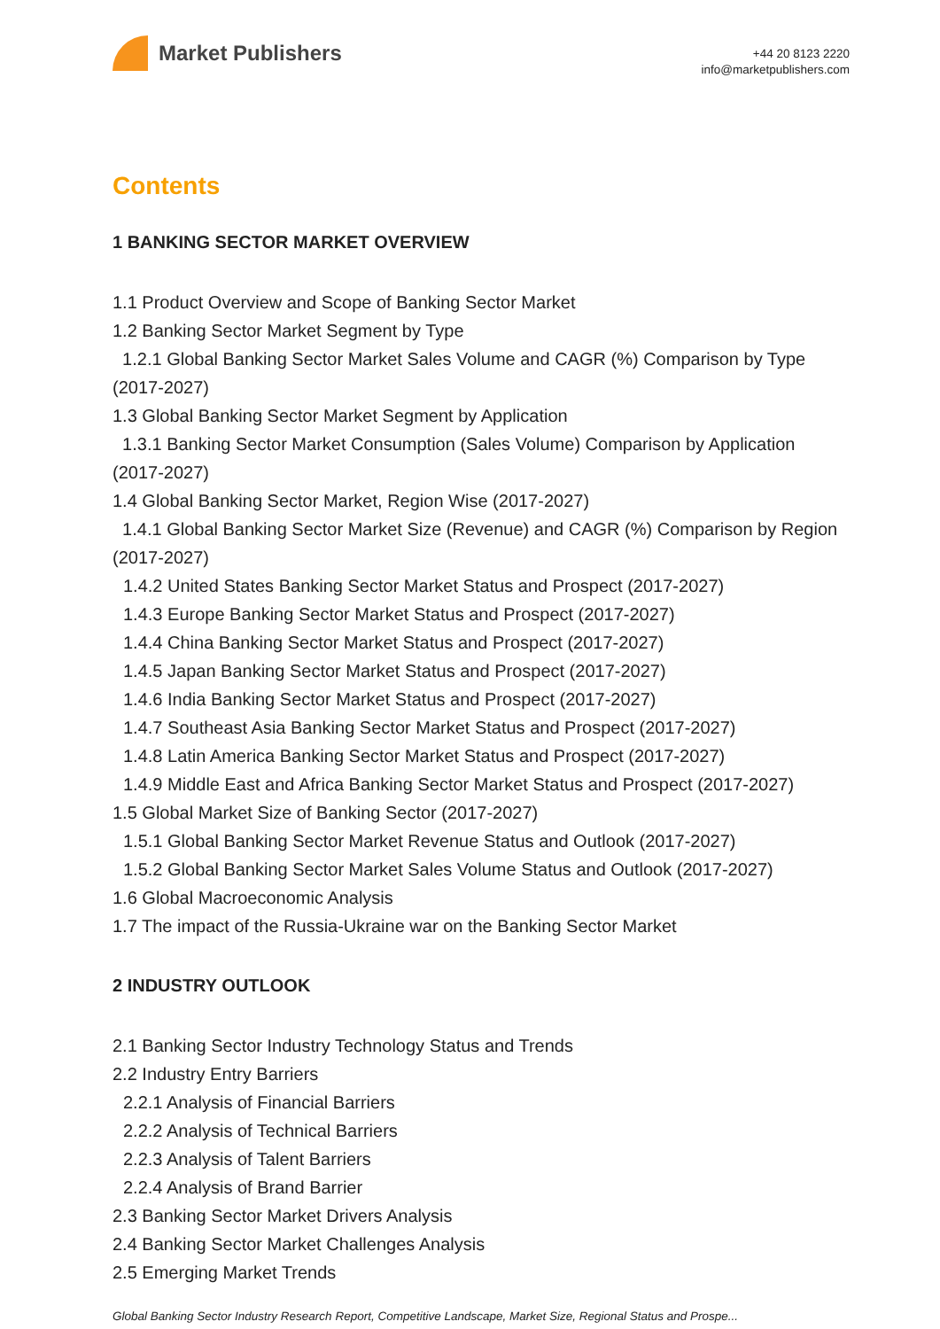Market Publishers
+44 20 8123 2220
info@marketpublishers.com
Contents
1 BANKING SECTOR MARKET OVERVIEW
1.1 Product Overview and Scope of Banking Sector Market
1.2 Banking Sector Market Segment by Type
1.2.1 Global Banking Sector Market Sales Volume and CAGR (%) Comparison by Type (2017-2027)
1.3 Global Banking Sector Market Segment by Application
1.3.1 Banking Sector Market Consumption (Sales Volume) Comparison by Application (2017-2027)
1.4 Global Banking Sector Market, Region Wise (2017-2027)
1.4.1 Global Banking Sector Market Size (Revenue) and CAGR (%) Comparison by Region (2017-2027)
1.4.2 United States Banking Sector Market Status and Prospect (2017-2027)
1.4.3 Europe Banking Sector Market Status and Prospect (2017-2027)
1.4.4 China Banking Sector Market Status and Prospect (2017-2027)
1.4.5 Japan Banking Sector Market Status and Prospect (2017-2027)
1.4.6 India Banking Sector Market Status and Prospect (2017-2027)
1.4.7 Southeast Asia Banking Sector Market Status and Prospect (2017-2027)
1.4.8 Latin America Banking Sector Market Status and Prospect (2017-2027)
1.4.9 Middle East and Africa Banking Sector Market Status and Prospect (2017-2027)
1.5 Global Market Size of Banking Sector (2017-2027)
1.5.1 Global Banking Sector Market Revenue Status and Outlook (2017-2027)
1.5.2 Global Banking Sector Market Sales Volume Status and Outlook (2017-2027)
1.6 Global Macroeconomic Analysis
1.7 The impact of the Russia-Ukraine war on the Banking Sector Market
2 INDUSTRY OUTLOOK
2.1 Banking Sector Industry Technology Status and Trends
2.2 Industry Entry Barriers
2.2.1 Analysis of Financial Barriers
2.2.2 Analysis of Technical Barriers
2.2.3 Analysis of Talent Barriers
2.2.4 Analysis of Brand Barrier
2.3 Banking Sector Market Drivers Analysis
2.4 Banking Sector Market Challenges Analysis
2.5 Emerging Market Trends
Global Banking Sector Industry Research Report, Competitive Landscape, Market Size, Regional Status and Prospe...